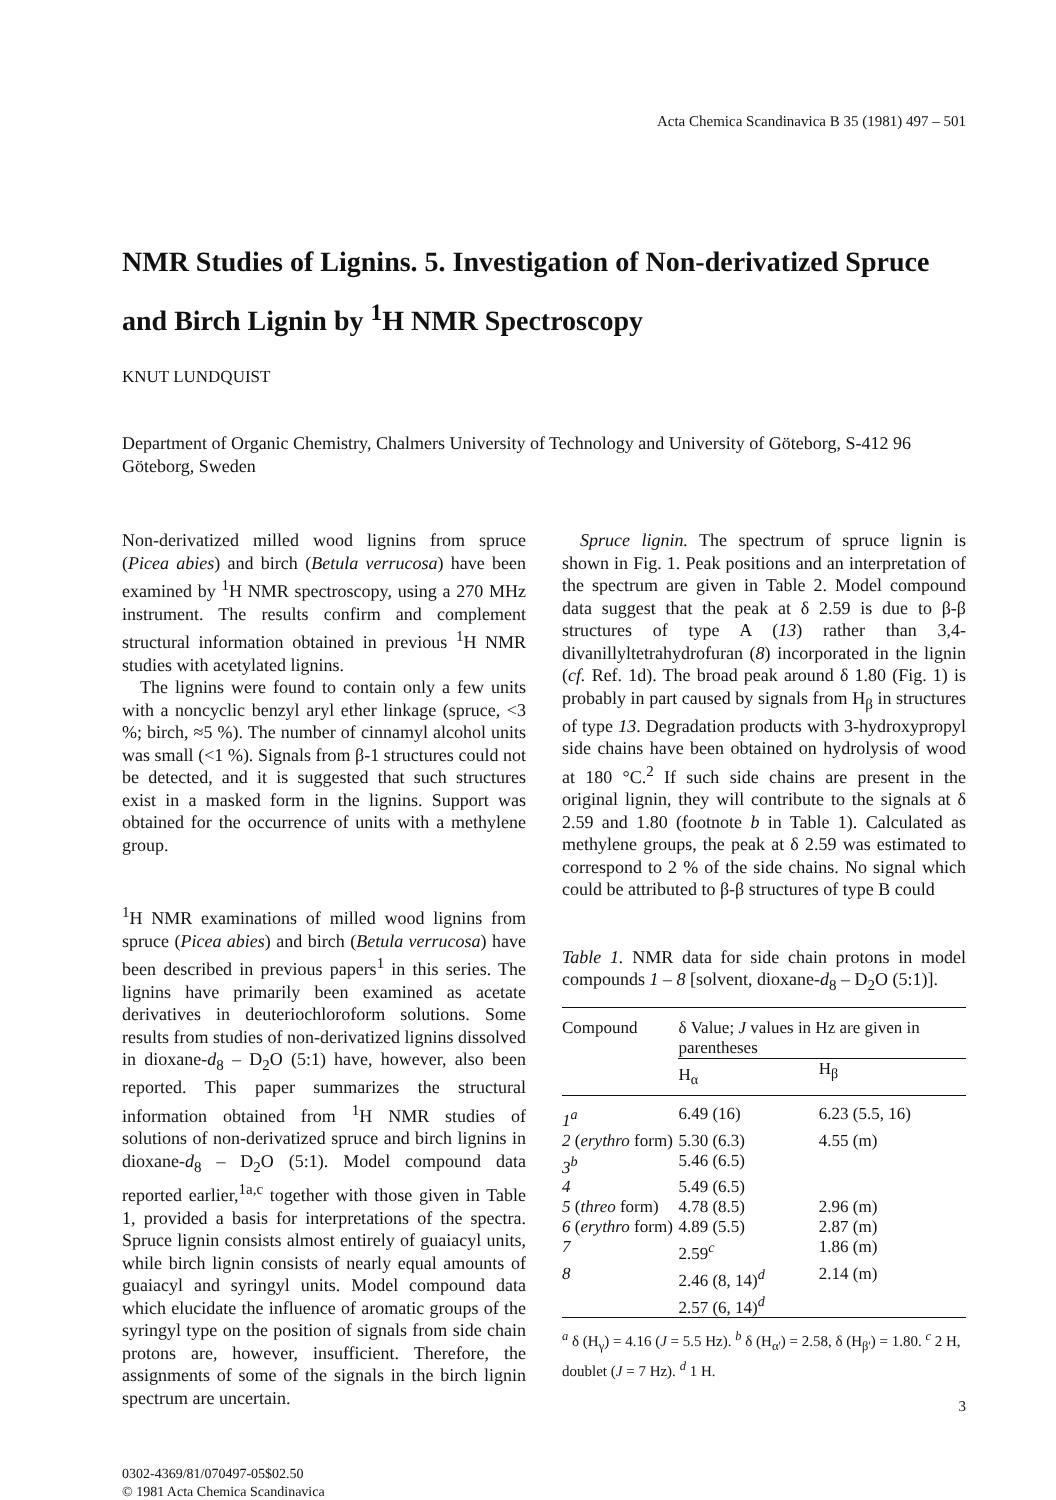Acta Chemica Scandinavica B 35 (1981) 497 – 501
NMR Studies of Lignins. 5. Investigation of Non-derivatized Spruce and Birch Lignin by <sup>1</sup>H NMR Spectroscopy
KNUT LUNDQUIST
Department of Organic Chemistry, Chalmers University of Technology and University of Göteborg, S-412 96 Göteborg, Sweden
Non-derivatized milled wood lignins from spruce (Picea abies) and birch (Betula verrucosa) have been examined by <sup>1</sup>H NMR spectroscopy, using a 270 MHz instrument. The results confirm and complement structural information obtained in previous <sup>1</sup>H NMR studies with acetylated lignins.
The lignins were found to contain only a few units with a noncyclic benzyl aryl ether linkage (spruce, <3 %; birch, ≈5 %). The number of cinnamyl alcohol units was small (<1 %). Signals from β-1 structures could not be detected, and it is suggested that such structures exist in a masked form in the lignins. Support was obtained for the occurrence of units with a methylene group.
<sup>1</sup>H NMR examinations of milled wood lignins from spruce (Picea abies) and birch (Betula verrucosa) have been described in previous papers<sup>1</sup> in this series. The lignins have primarily been examined as acetate derivatives in deuteriochloroform solutions. Some results from studies of non-derivatized lignins dissolved in dioxane-d<sub>8</sub> – D<sub>2</sub>O (5:1) have, however, also been reported. This paper summarizes the structural information obtained from <sup>1</sup>H NMR studies of solutions of non-derivatized spruce and birch lignins in dioxane-d<sub>8</sub> – D<sub>2</sub>O (5:1). Model compound data reported earlier,<sup>1a,c</sup> together with those given in Table 1, provided a basis for interpretations of the spectra. Spruce lignin consists almost entirely of guaiacyl units, while birch lignin consists of nearly equal amounts of guaiacyl and syringyl units. Model compound data which elucidate the influence of aromatic groups of the syringyl type on the position of signals from side chain protons are, however, insufficient. Therefore, the assignments of some of the signals in the birch lignin spectrum are uncertain.
0302-4369/81/070497-05$02.50
© 1981 Acta Chemica Scandinavica
Spruce lignin. The spectrum of spruce lignin is shown in Fig. 1. Peak positions and an interpretation of the spectrum are given in Table 2. Model compound data suggest that the peak at δ 2.59 is due to β-β structures of type A (13) rather than 3,4-divanillyltetrahydrofuran (8) incorporated in the lignin (cf. Ref. 1d). The broad peak around δ 1.80 (Fig. 1) is probably in part caused by signals from H<sub>β</sub> in structures of type 13. Degradation products with 3-hydroxypropyl side chains have been obtained on hydrolysis of wood at 180 °C.<sup>2</sup> If such side chains are present in the original lignin, they will contribute to the signals at δ 2.59 and 1.80 (footnote b in Table 1). Calculated as methylene groups, the peak at δ 2.59 was estimated to correspond to 2 % of the side chains. No signal which could be attributed to β-β structures of type B could
Table 1. NMR data for side chain protons in model compounds 1 – 8 [solvent, dioxane-d<sub>8</sub> – D<sub>2</sub>O (5:1)].
| Compound | δ Value; J values in Hz are given in parentheses | |
| --- | --- | --- |
| | H<sub>α</sub> | H<sub>β</sub> |
| 1<sup>a</sup> | 6.49 (16) | 6.23 (5.5, 16) |
| 2 ( erythro form) | 5.30 (6.3) | 4.55 (m) |
| 3<sup>b</sup> | 5.46 (6.5) | |
| 4 | 5.49 (6.5) | |
| 5 ( threo form) | 4.78 (8.5) | 2.96 (m) |
| 6 ( erythro form) | 4.89 (5.5) | 2.87 (m) |
| 7 | 2.59<sup>c</sup> | 1.86 (m) |
| 8 | 2.46 (8, 14)<sup>d</sup> 2.57 (6, 14)<sup>d</sup> | 2.14 (m) |
| <sup>a</sup> δ (H<sub>γ</sub>) = 4.16 ( J = 5.5 Hz). <sup>b</sup> δ (H<sub>α'</sub>) = 2.58, δ (H<sub>β'</sub>) = 1.80. <sup>c</sup> 2 H, doublet ( J = 7 Hz). <sup>d</sup> 1 H. | | |
3